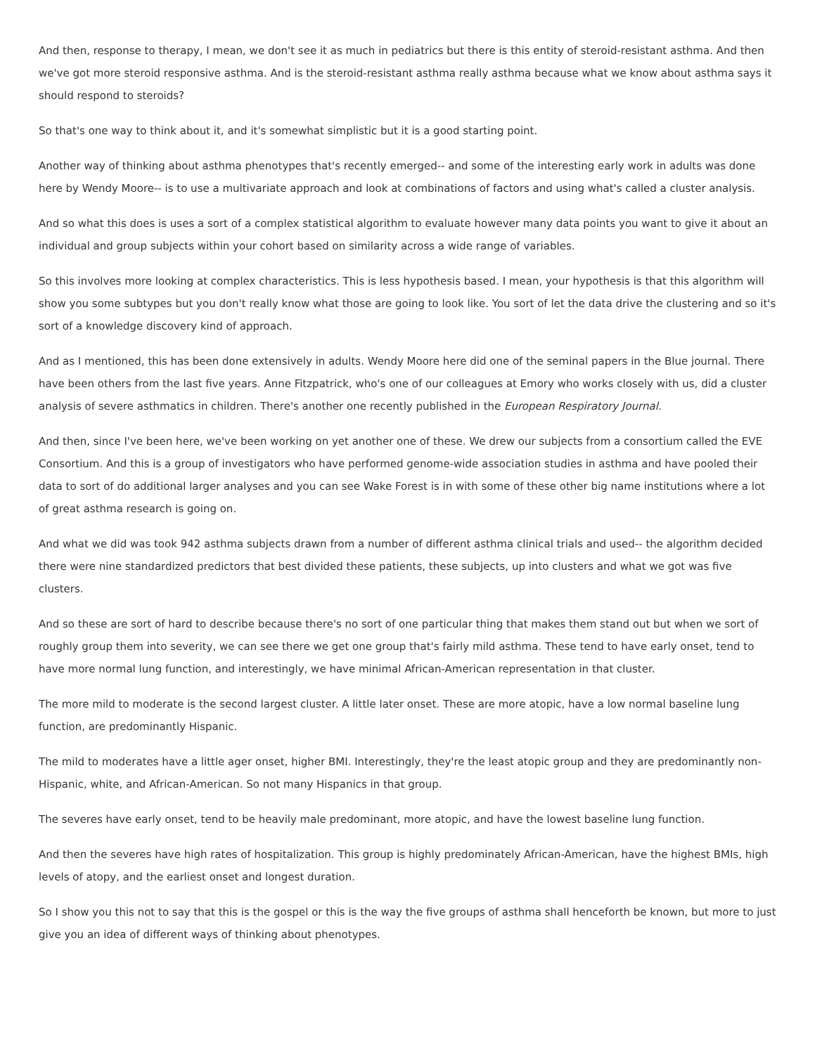And then, response to therapy, I mean, we don't see it as much in pediatrics but there is this entity of steroid-resistant asthma. And then we've got more steroid responsive asthma. And is the steroid-resistant asthma really asthma because what we know about asthma says it should respond to steroids?
So that's one way to think about it, and it's somewhat simplistic but it is a good starting point.
Another way of thinking about asthma phenotypes that's recently emerged-- and some of the interesting early work in adults was done here by Wendy Moore-- is to use a multivariate approach and look at combinations of factors and using what's called a cluster analysis.
And so what this does is uses a sort of a complex statistical algorithm to evaluate however many data points you want to give it about an individual and group subjects within your cohort based on similarity across a wide range of variables.
So this involves more looking at complex characteristics. This is less hypothesis based. I mean, your hypothesis is that this algorithm will show you some subtypes but you don't really know what those are going to look like. You sort of let the data drive the clustering and so it's sort of a knowledge discovery kind of approach.
And as I mentioned, this has been done extensively in adults. Wendy Moore here did one of the seminal papers in the Blue journal. There have been others from the last five years. Anne Fitzpatrick, who's one of our colleagues at Emory who works closely with us, did a cluster analysis of severe asthmatics in children. There's another one recently published in the European Respiratory Journal.
And then, since I've been here, we've been working on yet another one of these. We drew our subjects from a consortium called the EVE Consortium. And this is a group of investigators who have performed genome-wide association studies in asthma and have pooled their data to sort of do additional larger analyses and you can see Wake Forest is in with some of these other big name institutions where a lot of great asthma research is going on.
And what we did was took 942 asthma subjects drawn from a number of different asthma clinical trials and used-- the algorithm decided there were nine standardized predictors that best divided these patients, these subjects, up into clusters and what we got was five clusters.
And so these are sort of hard to describe because there's no sort of one particular thing that makes them stand out but when we sort of roughly group them into severity, we can see there we get one group that's fairly mild asthma. These tend to have early onset, tend to have more normal lung function, and interestingly, we have minimal African-American representation in that cluster.
The more mild to moderate is the second largest cluster. A little later onset. These are more atopic, have a low normal baseline lung function, are predominantly Hispanic.
The mild to moderates have a little ager onset, higher BMI. Interestingly, they're the least atopic group and they are predominantly non-Hispanic, white, and African-American. So not many Hispanics in that group.
The severes have early onset, tend to be heavily male predominant, more atopic, and have the lowest baseline lung function.
And then the severes have high rates of hospitalization. This group is highly predominately African-American, have the highest BMIs, high levels of atopy, and the earliest onset and longest duration.
So I show you this not to say that this is the gospel or this is the way the five groups of asthma shall henceforth be known, but more to just give you an idea of different ways of thinking about phenotypes.